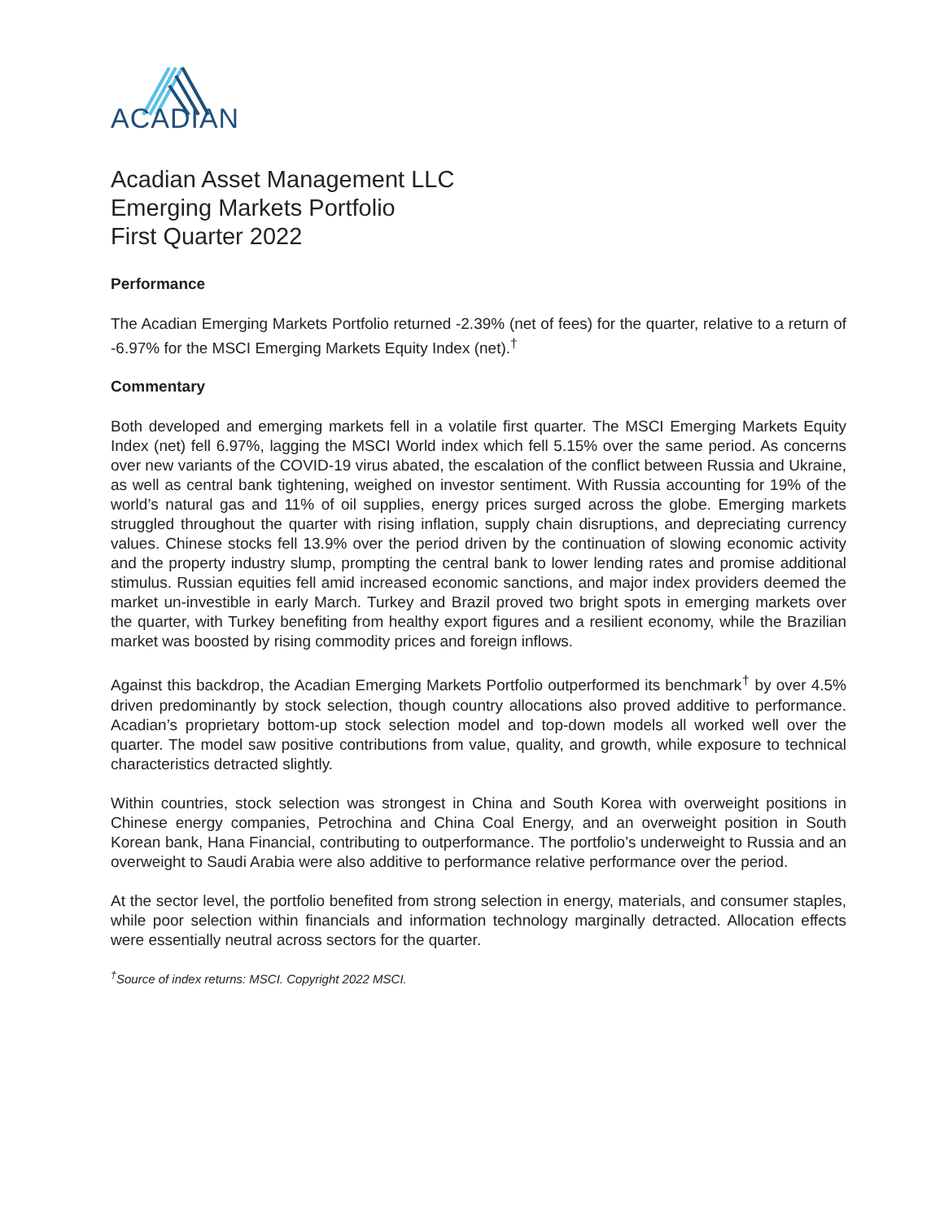ACADIAN
Acadian Asset Management LLC
Emerging Markets Portfolio
First Quarter 2022
Performance
The Acadian Emerging Markets Portfolio returned -2.39% (net of fees) for the quarter, relative to a return of -6.97% for the MSCI Emerging Markets Equity Index (net).<sup>†</sup>
Commentary
Both developed and emerging markets fell in a volatile first quarter. The MSCI Emerging Markets Equity Index (net) fell 6.97%, lagging the MSCI World index which fell 5.15% over the same period. As concerns over new variants of the COVID-19 virus abated, the escalation of the conflict between Russia and Ukraine, as well as central bank tightening, weighed on investor sentiment. With Russia accounting for 19% of the world’s natural gas and 11% of oil supplies, energy prices surged across the globe. Emerging markets struggled throughout the quarter with rising inflation, supply chain disruptions, and depreciating currency values. Chinese stocks fell 13.9% over the period driven by the continuation of slowing economic activity and the property industry slump, prompting the central bank to lower lending rates and promise additional stimulus. Russian equities fell amid increased economic sanctions, and major index providers deemed the market un-investible in early March. Turkey and Brazil proved two bright spots in emerging markets over the quarter, with Turkey benefiting from healthy export figures and a resilient economy, while the Brazilian market was boosted by rising commodity prices and foreign inflows.
Against this backdrop, the Acadian Emerging Markets Portfolio outperformed its benchmark<sup>†</sup> by over 4.5% driven predominantly by stock selection, though country allocations also proved additive to performance. Acadian’s proprietary bottom-up stock selection model and top-down models all worked well over the quarter. The model saw positive contributions from value, quality, and growth, while exposure to technical characteristics detracted slightly.
Within countries, stock selection was strongest in China and South Korea with overweight positions in Chinese energy companies, Petrochina and China Coal Energy, and an overweight position in South Korean bank, Hana Financial, contributing to outperformance. The portfolio’s underweight to Russia and an overweight to Saudi Arabia were also additive to performance relative performance over the period.
At the sector level, the portfolio benefited from strong selection in energy, materials, and consumer staples, while poor selection within financials and information technology marginally detracted. Allocation effects were essentially neutral across sectors for the quarter.
<sup>†</sup> Source of index returns: MSCI. Copyright 2022 MSCI.